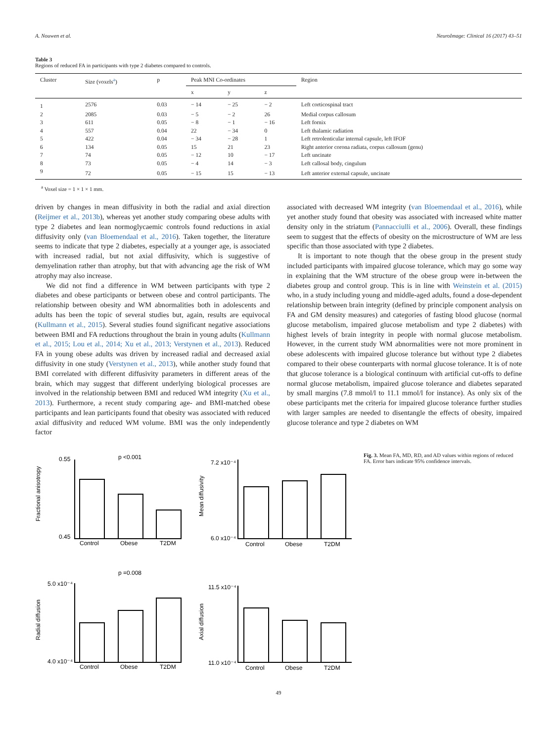A. Nouwen et al. NeuroImage: Clinical 16 (2017) 43–51
Table 3
Regions of reduced FA in participants with type 2 diabetes compared to controls.
| Cluster | Size (voxels<sup>a</sup>) | p | Peak MNI Co-ordinates | | | Region |
| --- | --- | --- | --- | --- | --- | --- |
| | | | x | y | z | |
| 1 | 2576 | 0.03 | − 14 | − 25 | − 2 | Left corticospinal tract |
| 2 | 2085 | 0.03 | − 5 | − 2 | 26 | Medial corpus callosum |
| 3 | 611 | 0.05 | − 8 | − 1 | − 16 | Left fornix |
| 4 | 557 | 0.04 | 22 | − 34 | 0 | Left thalamic radiation |
| 5 | 422 | 0.04 | − 34 | − 28 | 1 | Left retrolenticular internal capsule, left IFOF |
| 6 | 134 | 0.05 | 15 | 21 | 23 | Right anterior corona radiata, corpus callosum (genu) |
| 7 | 74 | 0.05 | − 12 | 10 | − 17 | Left uncinate |
| 8 | 73 | 0.05 | − 4 | 14 | − 3 | Left callosal body, cingulum |
| 9 | 72 | 0.05 | − 15 | 15 | − 13 | Left anterior external capsule, uncinate |
<sup>a</sup> Voxel size = 1 × 1 × 1 mm.
driven by changes in mean diffusivity in both the radial and axial direction (Reijmer et al., 2013b), whereas yet another study comparing obese adults with type 2 diabetes and lean normoglycaemic controls found reductions in axial diffusivity only (van Bloemendaal et al., 2016). Taken together, the literature seems to indicate that type 2 diabetes, especially at a younger age, is associated with increased radial, but not axial diffusivity, which is suggestive of demyelination rather than atrophy, but that with advancing age the risk of WM atrophy may also increase.
We did not find a difference in WM between participants with type 2 diabetes and obese participants or between obese and control participants. The relationship between obesity and WM abnormalities both in adolescents and adults has been the topic of several studies but, again, results are equivocal (Kullmann et al., 2015). Several studies found significant negative associations between BMI and FA reductions throughout the brain in young adults (Kullmann et al., 2015; Lou et al., 2014; Xu et al., 2013; Verstynen et al., 2013). Reduced FA in young obese adults was driven by increased radial and decreased axial diffusivity in one study (Verstynen et al., 2013), while another study found that BMI correlated with different diffusivity parameters in different areas of the brain, which may suggest that different underlying biological processes are involved in the relationship between BMI and reduced WM integrity (Xu et al., 2013). Furthermore, a recent study comparing age- and BMI-matched obese participants and lean participants found that obesity was associated with reduced axial diffusivity and reduced WM volume. BMI was the only independently factor
associated with decreased WM integrity (van Bloemendaal et al., 2016), while yet another study found that obesity was associated with increased white matter density only in the striatum (Pannacciulli et al., 2006). Overall, these findings seem to suggest that the effects of obesity on the microstructure of WM are less specific than those associated with type 2 diabetes.
It is important to note though that the obese group in the present study included participants with impaired glucose tolerance, which may go some way in explaining that the WM structure of the obese group were in-between the diabetes group and control group. This is in line with Weinstein et al. (2015) who, in a study including young and middle-aged adults, found a dose-dependent relationship between brain integrity (defined by principle component analysis on FA and GM density measures) and categories of fasting blood glucose (normal glucose metabolism, impaired glucose metabolism and type 2 diabetes) with highest levels of brain integrity in people with normal glucose metabolism. However, in the current study WM abnormalities were not more prominent in obese adolescents with impaired glucose tolerance but without type 2 diabetes compared to their obese counterparts with normal glucose tolerance. It is of note that glucose tolerance is a biological continuum with artificial cut-offs to define normal glucose metabolism, impaired glucose tolerance and diabetes separated by small margins (7.8 mmol/l to 11.1 mmol/l for instance). As only six of the obese participants met the criteria for impaired glucose tolerance further studies with larger samples are needed to disentangle the effects of obesity, impaired glucose tolerance and type 2 diabetes on WM
0.55
0.45
Control
Obese
T2DM
p <0.001
Fractional anisotropy
7.2 x10⁻⁴
6.0 x10⁻⁴
Control
Obese
T2DM
Mean diffusivity
5.0 x10⁻⁴
4.0 x10⁻⁴
Control
Obese
T2DM
p =0.008
Radial diffusion
11.5 x10⁻⁴
11.0 x10⁻⁴
Control
Obese
T2DM
Axial diffusion
Fig. 3. Mean FA, MD, RD, and AD values within regions of reduced FA. Error bars indicate 95% confidence intervals.
49